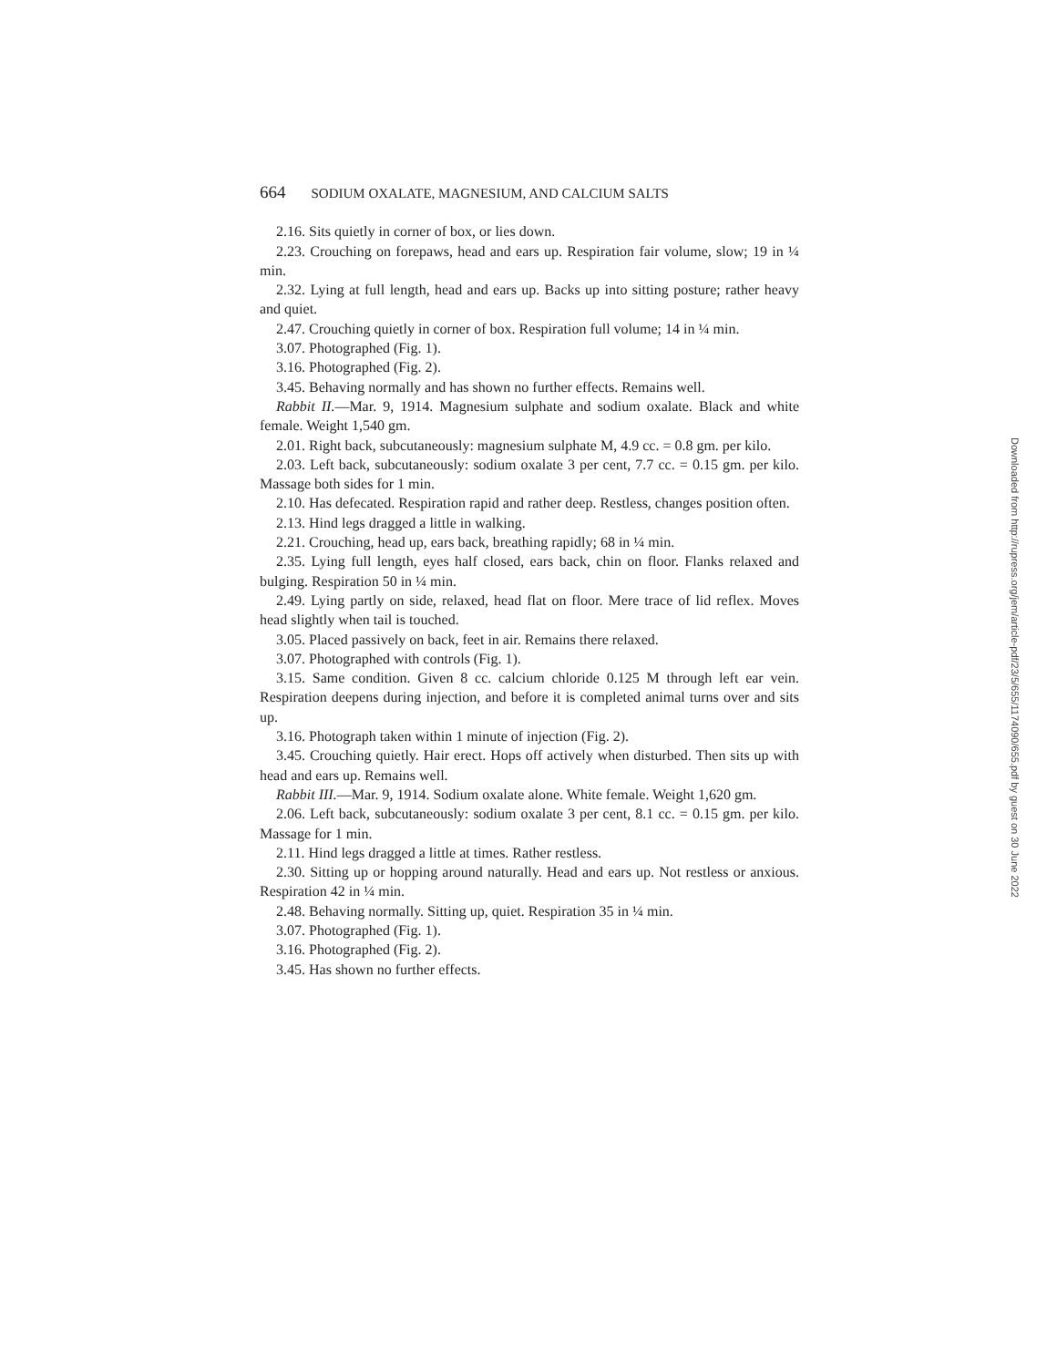664 SODIUM OXALATE, MAGNESIUM, AND CALCIUM SALTS
2.16. Sits quietly in corner of box, or lies down.
2.23. Crouching on forepaws, head and ears up. Respiration fair volume, slow; 19 in ¼ min.
2.32. Lying at full length, head and ears up. Backs up into sitting posture; rather heavy and quiet.
2.47. Crouching quietly in corner of box. Respiration full volume; 14 in ¼ min.
3.07. Photographed (Fig. 1).
3.16. Photographed (Fig. 2).
3.45. Behaving normally and has shown no further effects. Remains well.
Rabbit II.—Mar. 9, 1914. Magnesium sulphate and sodium oxalate. Black and white female. Weight 1,540 gm.
2.01. Right back, subcutaneously: magnesium sulphate M, 4.9 cc. = 0.8 gm. per kilo.
2.03. Left back, subcutaneously: sodium oxalate 3 per cent, 7.7 cc. = 0.15 gm. per kilo. Massage both sides for 1 min.
2.10. Has defecated. Respiration rapid and rather deep. Restless, changes position often.
2.13. Hind legs dragged a little in walking.
2.21. Crouching, head up, ears back, breathing rapidly; 68 in ¼ min.
2.35. Lying full length, eyes half closed, ears back, chin on floor. Flanks relaxed and bulging. Respiration 50 in ¼ min.
2.49. Lying partly on side, relaxed, head flat on floor. Mere trace of lid reflex. Moves head slightly when tail is touched.
3.05. Placed passively on back, feet in air. Remains there relaxed.
3.07. Photographed with controls (Fig. 1).
3.15. Same condition. Given 8 cc. calcium chloride 0.125 M through left ear vein. Respiration deepens during injection, and before it is completed animal turns over and sits up.
3.16. Photograph taken within 1 minute of injection (Fig. 2).
3.45. Crouching quietly. Hair erect. Hops off actively when disturbed. Then sits up with head and ears up. Remains well.
Rabbit III.—Mar. 9, 1914. Sodium oxalate alone. White female. Weight 1,620 gm.
2.06. Left back, subcutaneously: sodium oxalate 3 per cent, 8.1 cc. = 0.15 gm. per kilo. Massage for 1 min.
2.11. Hind legs dragged a little at times. Rather restless.
2.30. Sitting up or hopping around naturally. Head and ears up. Not restless or anxious. Respiration 42 in ¼ min.
2.48. Behaving normally. Sitting up, quiet. Respiration 35 in ¼ min.
3.07. Photographed (Fig. 1).
3.16. Photographed (Fig. 2).
3.45. Has shown no further effects.
Downloaded from http://rupress.org/jem/article-pdf/23/5/655/1174090/655.pdf by guest on 30 June 2022